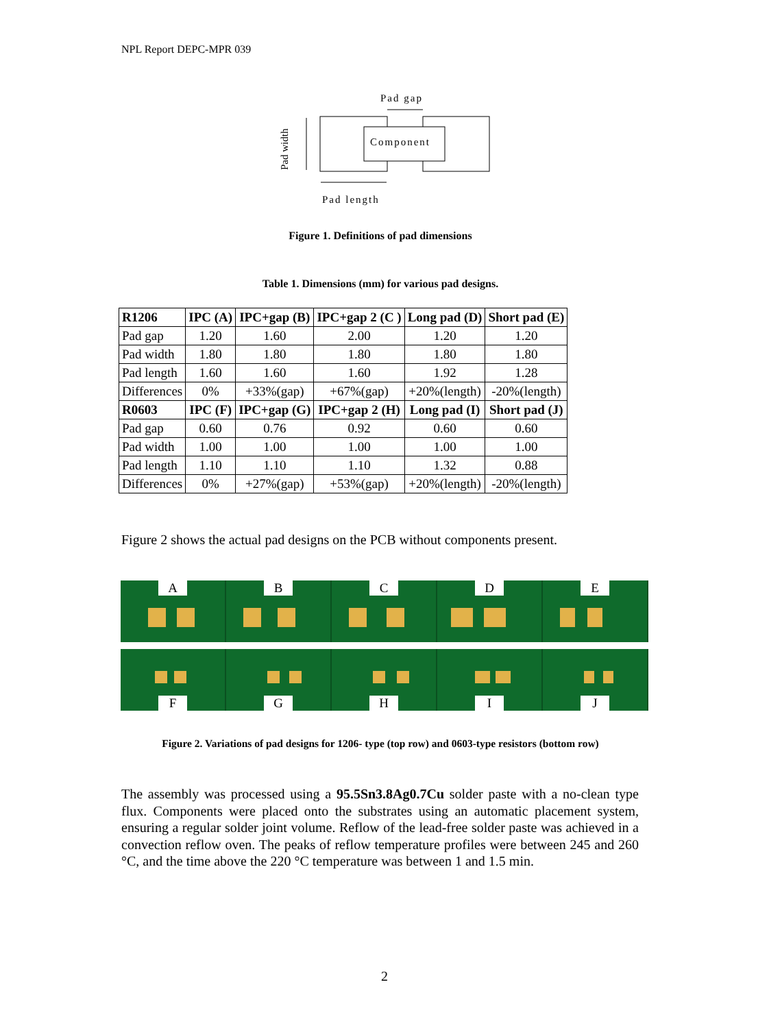NPL Report DEPC-MPR 039
Pad gap
Component
Pad length
Pad width
Figure 1. Definitions of pad dimensions
Table 1. Dimensions (mm) for various pad designs.
| R1206 | IPC (A) | IPC+gap (B) | IPC+gap 2 (C ) | Long pad (D) | Short pad (E) |
| --- | --- | --- | --- | --- | --- |
| Pad gap | 1.20 | 1.60 | 2.00 | 1.20 | 1.20 |
| Pad width | 1.80 | 1.80 | 1.80 | 1.80 | 1.80 |
| Pad length | 1.60 | 1.60 | 1.60 | 1.92 | 1.28 |
| Differences | 0% | +33%(gap) | +67%(gap) | +20%(length) | -20%(length) |
| R0603 | IPC (F) | IPC+gap (G) | IPC+gap 2 (H) | Long pad (I) | Short pad (J) |
| Pad gap | 0.60 | 0.76 | 0.92 | 0.60 | 0.60 |
| Pad width | 1.00 | 1.00 | 1.00 | 1.00 | 1.00 |
| Pad length | 1.10 | 1.10 | 1.10 | 1.32 | 0.88 |
| Differences | 0% | +27%(gap) | +53%(gap) | +20%(length) | -20%(length) |
Figure 2 shows the actual pad designs on the PCB without components present.
A
B
C
D
E
F
G
H
I
J
Figure 2. Variations of pad designs for 1206- type (top row) and 0603-type resistors (bottom row)
The assembly was processed using a 95.5Sn3.8Ag0.7Cu solder paste with a no-clean type flux. Components were placed onto the substrates using an automatic placement system, ensuring a regular solder joint volume. Reflow of the lead-free solder paste was achieved in a convection reflow oven. The peaks of reflow temperature profiles were between 245 and 260 °C, and the time above the 220 °C temperature was between 1 and 1.5 min.
2